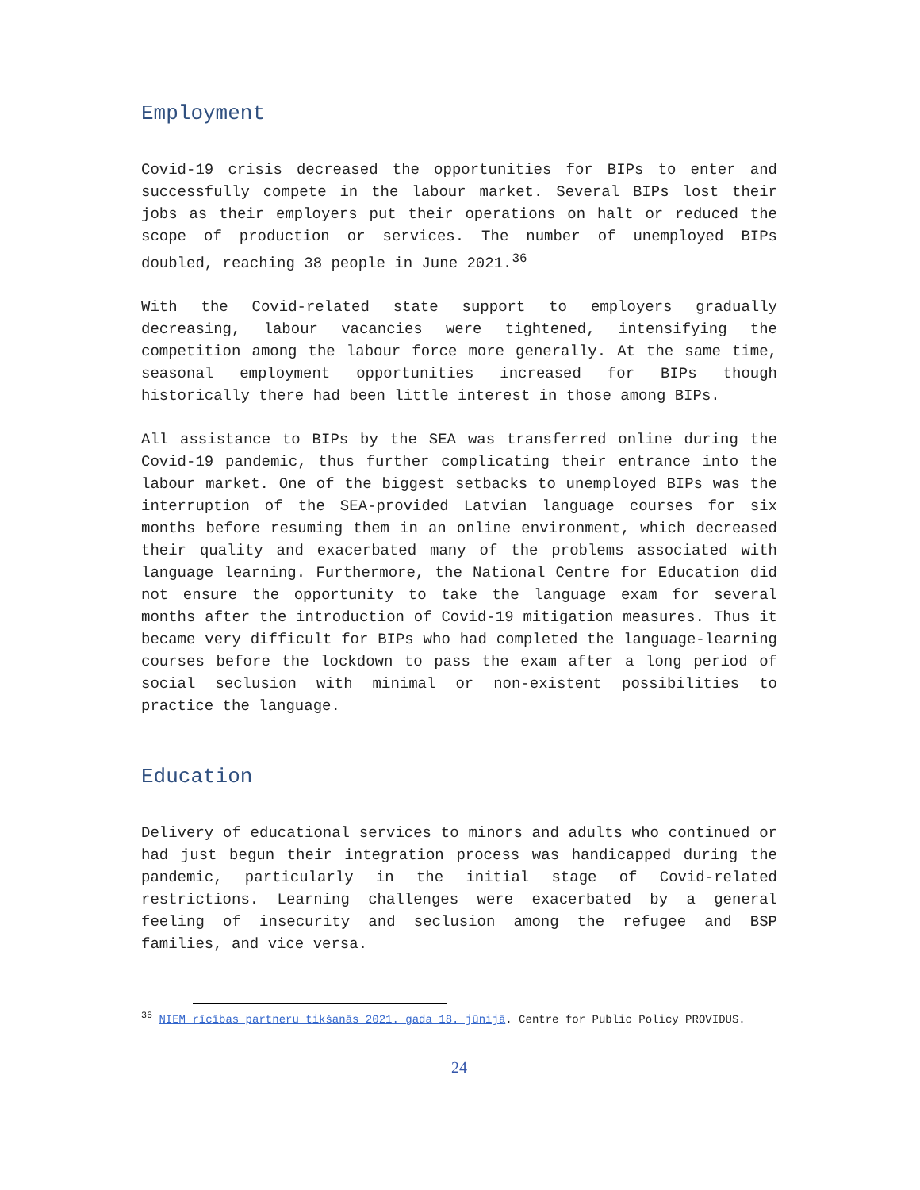Employment
Covid-19 crisis decreased the opportunities for BIPs to enter and successfully compete in the labour market. Several BIPs lost their jobs as their employers put their operations on halt or reduced the scope of production or services. The number of unemployed BIPs doubled, reaching 38 people in June 2021.<sup>36</sup>
With the Covid-related state support to employers gradually decreasing, labour vacancies were tightened, intensifying the competition among the labour force more generally. At the same time, seasonal employment opportunities increased for BIPs though historically there had been little interest in those among BIPs.
All assistance to BIPs by the SEA was transferred online during the Covid-19 pandemic, thus further complicating their entrance into the labour market. One of the biggest setbacks to unemployed BIPs was the interruption of the SEA-provided Latvian language courses for six months before resuming them in an online environment, which decreased their quality and exacerbated many of the problems associated with language learning. Furthermore, the National Centre for Education did not ensure the opportunity to take the language exam for several months after the introduction of Covid-19 mitigation measures. Thus it became very difficult for BIPs who had completed the language-learning courses before the lockdown to pass the exam after a long period of social seclusion with minimal or non-existent possibilities to practice the language.
Education
Delivery of educational services to minors and adults who continued or had just begun their integration process was handicapped during the pandemic, particularly in the initial stage of Covid-related restrictions. Learning challenges were exacerbated by a general feeling of insecurity and seclusion among the refugee and BSP families, and vice versa.
<sup>36</sup> NIEM rīcības partneru tikšanās 2021. gada 18. jūnijā. Centre for Public Policy PROVIDUS.
24